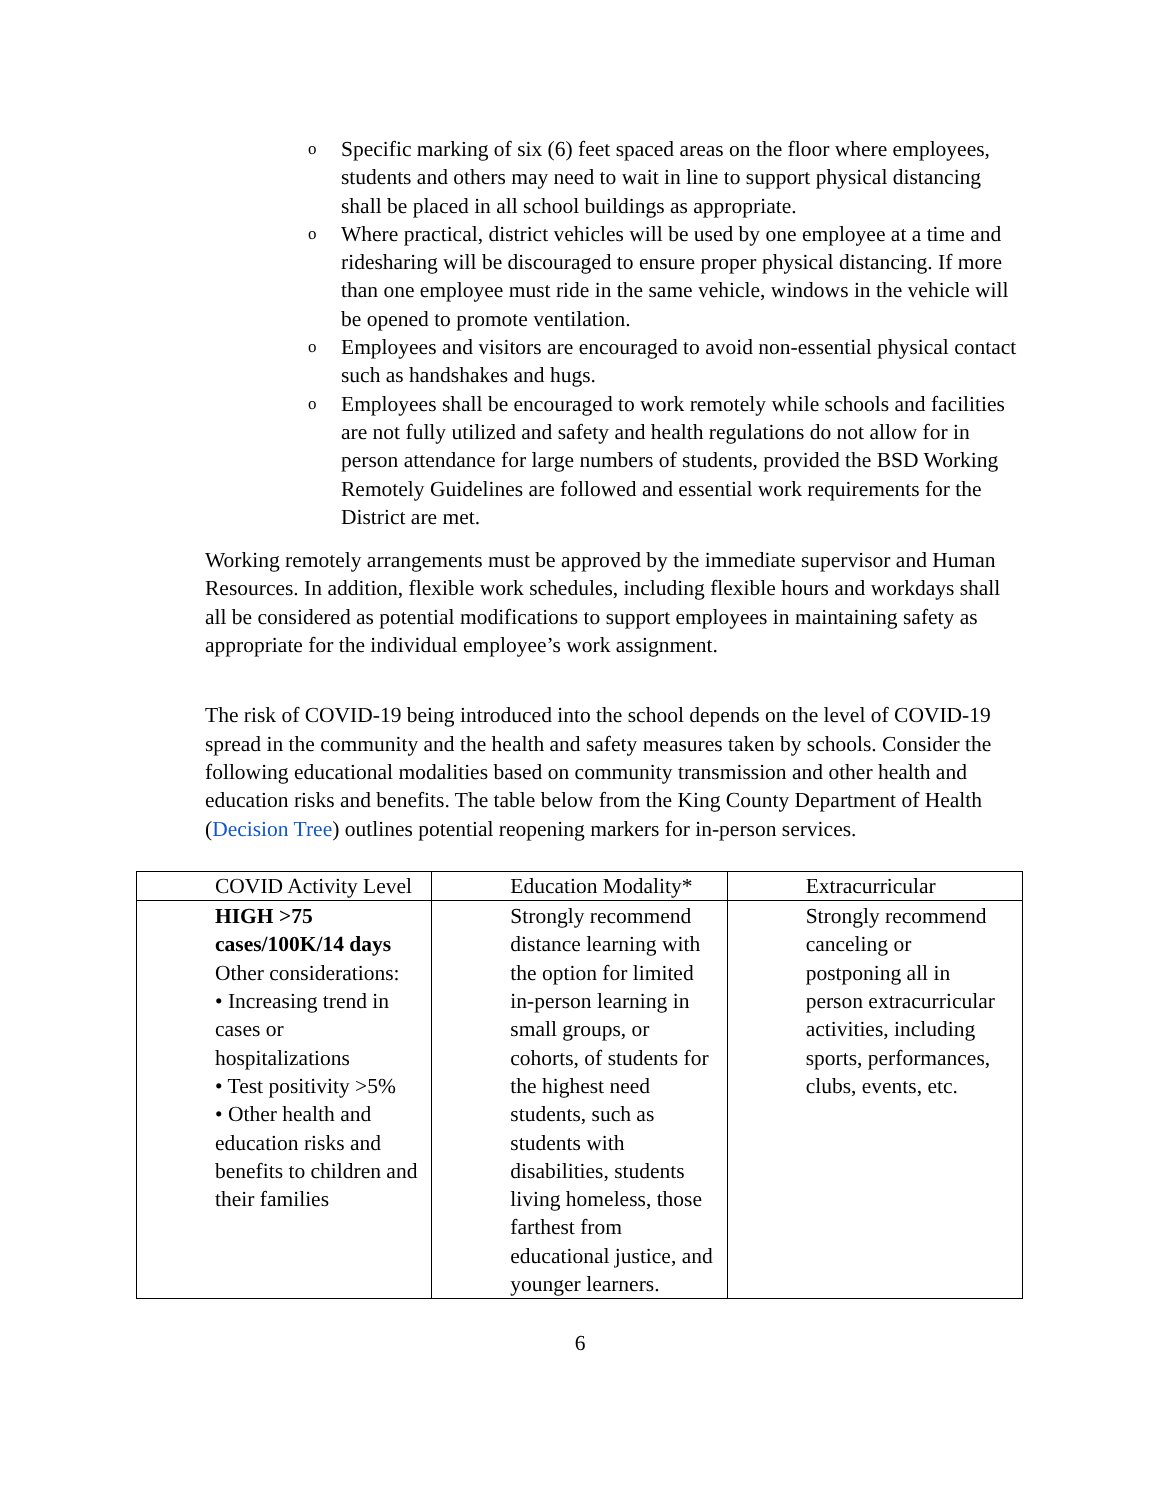o Specific marking of six (6) feet spaced areas on the floor where employees, students and others may need to wait in line to support physical distancing shall be placed in all school buildings as appropriate.
o Where practical, district vehicles will be used by one employee at a time and ridesharing will be discouraged to ensure proper physical distancing. If more than one employee must ride in the same vehicle, windows in the vehicle will be opened to promote ventilation.
o Employees and visitors are encouraged to avoid non-essential physical contact such as handshakes and hugs.
o Employees shall be encouraged to work remotely while schools and facilities are not fully utilized and safety and health regulations do not allow for in person attendance for large numbers of students, provided the BSD Working Remotely Guidelines are followed and essential work requirements for the District are met.
Working remotely arrangements must be approved by the immediate supervisor and Human Resources. In addition, flexible work schedules, including flexible hours and workdays shall all be considered as potential modifications to support employees in maintaining safety as appropriate for the individual employee’s work assignment.
The risk of COVID-19 being introduced into the school depends on the level of COVID-19 spread in the community and the health and safety measures taken by schools. Consider the following educational modalities based on community transmission and other health and education risks and benefits. The table below from the King County Department of Health (Decision Tree) outlines potential reopening markers for in-person services.
| COVID Activity Level | Education Modality* | Extracurricular |
| --- | --- | --- |
| HIGH >75 cases/100K/14 days Other considerations: • Increasing trend in cases or hospitalizations • Test positivity >5% • Other health and education risks and benefits to children and their families | Strongly recommend distance learning with the option for limited in-person learning in small groups, or cohorts, of students for the highest need students, such as students with disabilities, students living homeless, those farthest from educational justice, and younger learners. | Strongly recommend canceling or postponing all in person extracurricular activities, including sports, performances, clubs, events, etc. |
6